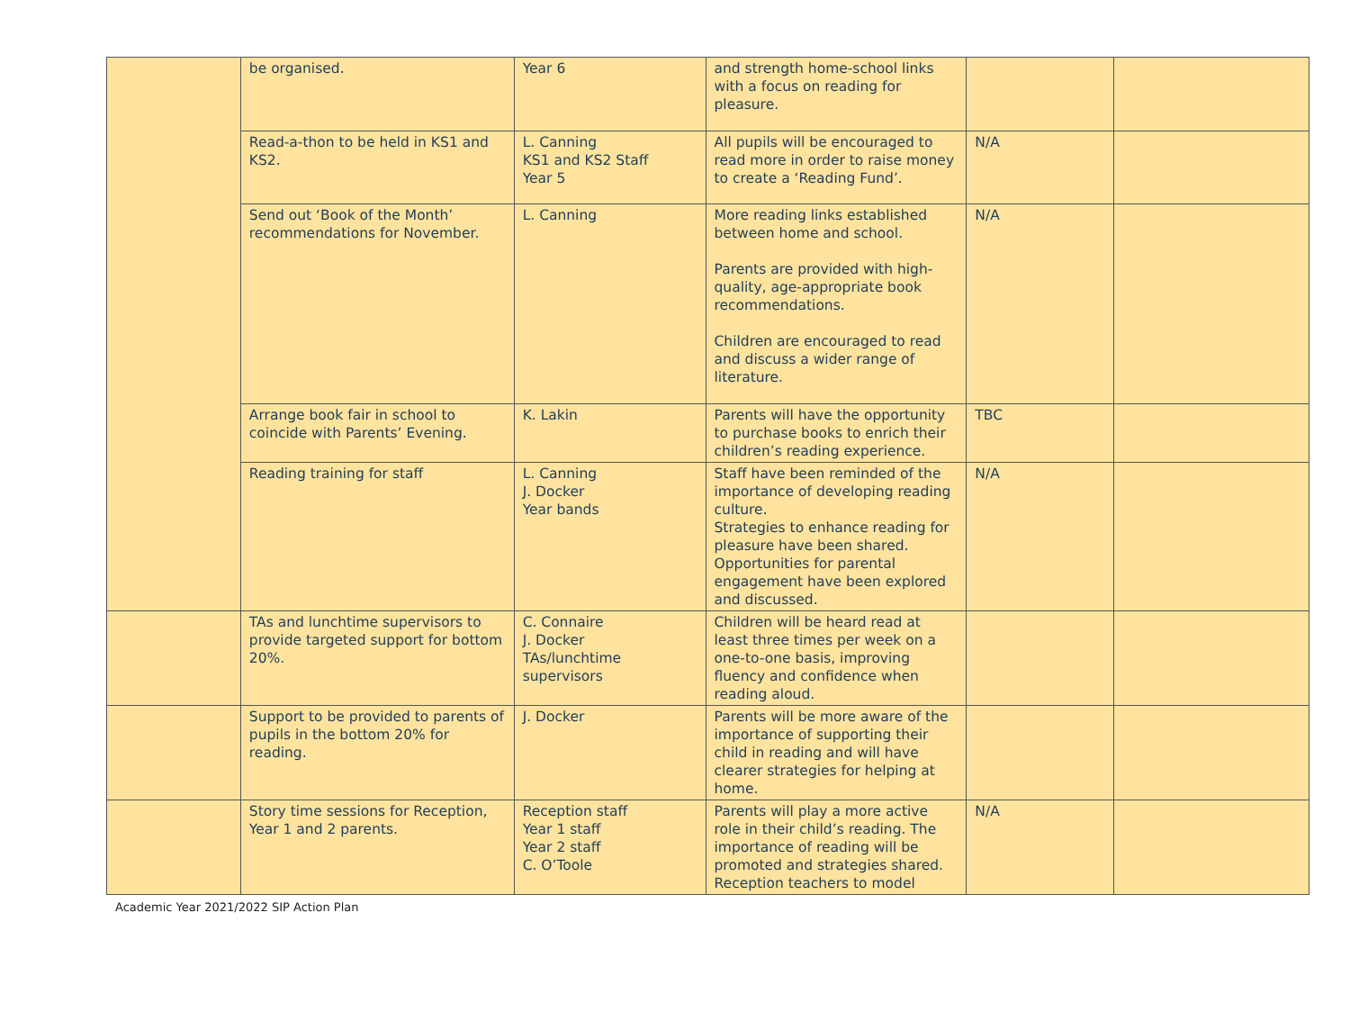| | be organised. | Year 6 | and strength home-school links with a focus on reading for pleasure. | | |
| | Read-a-thon to be held in KS1 and KS2. | L. Canning KS1 and KS2 Staff Year 5 | All pupils will be encouraged to read more in order to raise money to create a ‘Reading Fund’. | N/A | |
| | Send out ‘Book of the Month’ recommendations for November. | L. Canning | More reading links established between home and school. Parents are provided with high-quality, age-appropriate book recommendations. Children are encouraged to read and discuss a wider range of literature. | N/A | |
| | Arrange book fair in school to coincide with Parents’ Evening. | K. Lakin | Parents will have the opportunity to purchase books to enrich their children’s reading experience. | TBC | |
| | Reading training for staff | L. Canning J. Docker Year bands | Staff have been reminded of the importance of developing reading culture. Strategies to enhance reading for pleasure have been shared. Opportunities for parental engagement have been explored and discussed. | N/A | |
| | TAs and lunchtime supervisors to provide targeted support for bottom 20%. | C. Connaire J. Docker TAs/lunchtime supervisors | Children will be heard read at least three times per week on a one-to-one basis, improving fluency and confidence when reading aloud. | | |
| | Support to be provided to parents of pupils in the bottom 20% for reading. | J. Docker | Parents will be more aware of the importance of supporting their child in reading and will have clearer strategies for helping at home. | | |
| | Story time sessions for Reception, Year 1 and 2 parents. | Reception staff Year 1 staff Year 2 staff C. O’Toole | Parents will play a more active role in their child’s reading. The importance of reading will be promoted and strategies shared. Reception teachers to model | N/A | |
Academic Year 2021/2022 SIP Action Plan